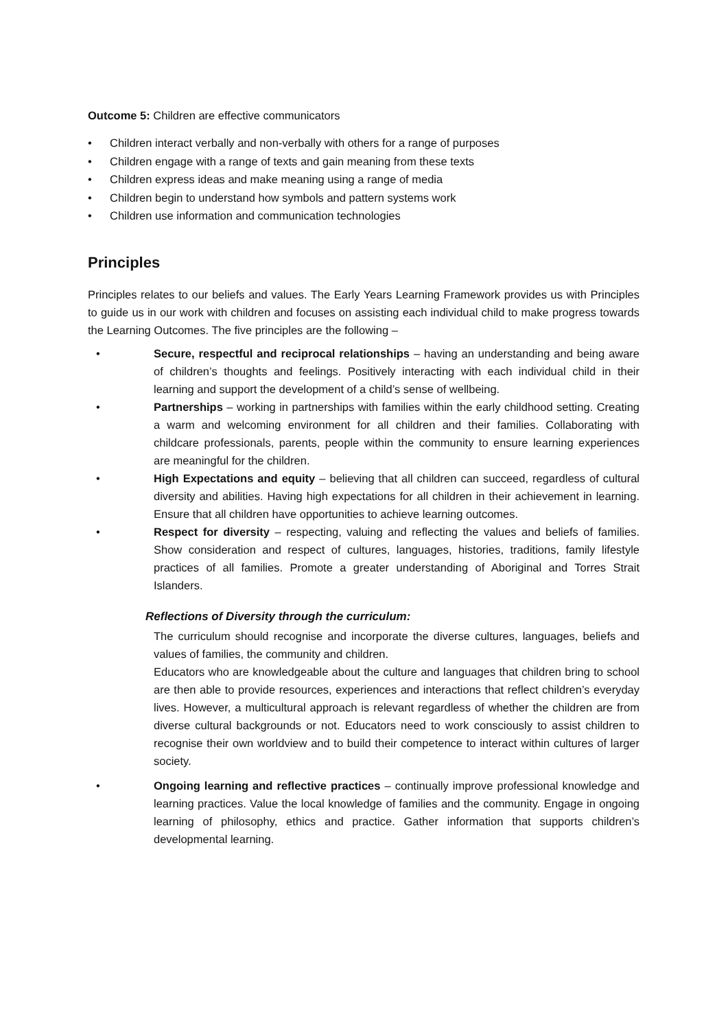Outcome 5: Children are effective communicators
• Children interact verbally and non-verbally with others for a range of purposes
• Children engage with a range of texts and gain meaning from these texts
• Children express ideas and make meaning using a range of media
• Children begin to understand how symbols and pattern systems work
• Children use information and communication technologies
Principles
Principles relates to our beliefs and values. The Early Years Learning Framework provides us with Principles to guide us in our work with children and focuses on assisting each individual child to make progress towards the Learning Outcomes. The five principles are the following –
• Secure, respectful and reciprocal relationships – having an understanding and being aware of children’s thoughts and feelings. Positively interacting with each individual child in their learning and support the development of a child’s sense of wellbeing.
• Partnerships – working in partnerships with families within the early childhood setting. Creating a warm and welcoming environment for all children and their families. Collaborating with childcare professionals, parents, people within the community to ensure learning experiences are meaningful for the children.
• High Expectations and equity – believing that all children can succeed, regardless of cultural diversity and abilities. Having high expectations for all children in their achievement in learning. Ensure that all children have opportunities to achieve learning outcomes.
• Respect for diversity – respecting, valuing and reflecting the values and beliefs of families. Show consideration and respect of cultures, languages, histories, traditions, family lifestyle practices of all families. Promote a greater understanding of Aboriginal and Torres Strait Islanders.
Reflections of Diversity through the curriculum:
The curriculum should recognise and incorporate the diverse cultures, languages, beliefs and values of families, the community and children.
Educators who are knowledgeable about the culture and languages that children bring to school are then able to provide resources, experiences and interactions that reflect children’s everyday lives. However, a multicultural approach is relevant regardless of whether the children are from diverse cultural backgrounds or not. Educators need to work consciously to assist children to recognise their own worldview and to build their competence to interact within cultures of larger society.
• Ongoing learning and reflective practices – continually improve professional knowledge and learning practices. Value the local knowledge of families and the community. Engage in ongoing learning of philosophy, ethics and practice. Gather information that supports children’s developmental learning.